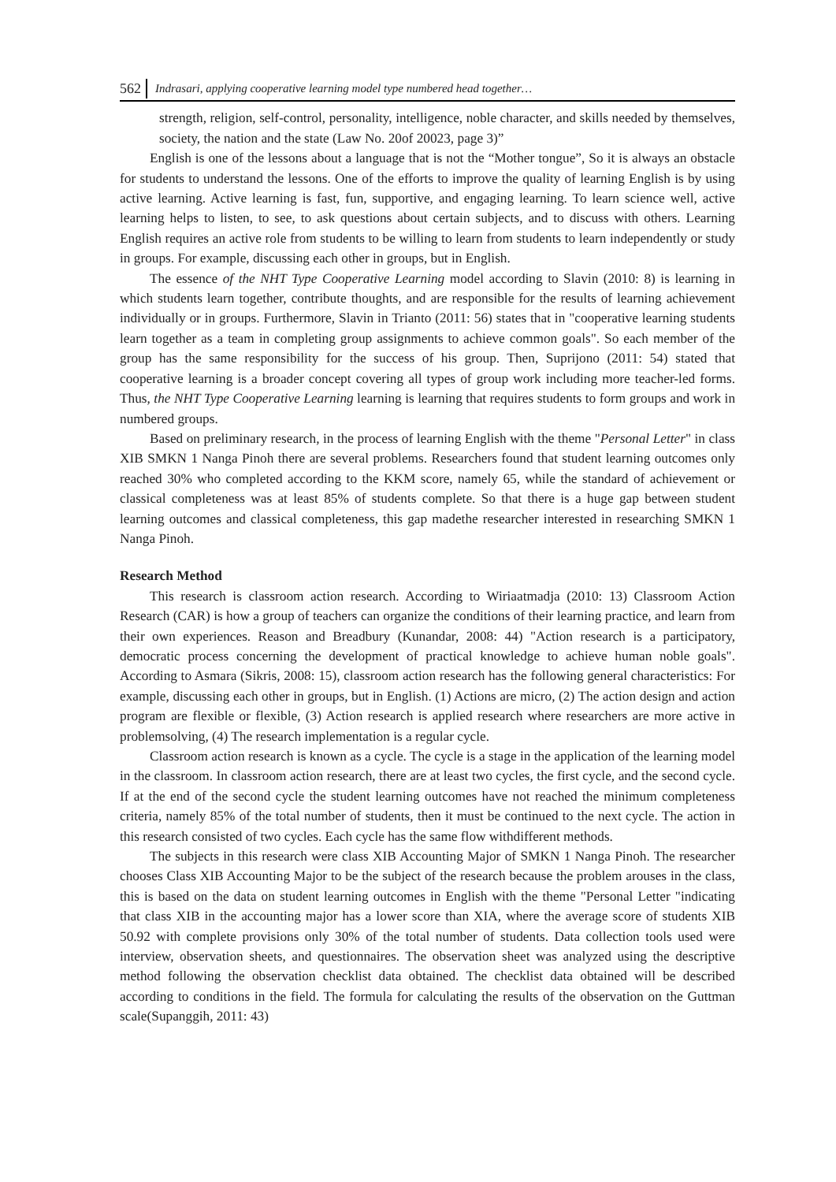562 Indrasari, applying cooperative learning model type numbered head together…
strength, religion, self-control, personality, intelligence, noble character, and skills needed by themselves, society, the nation and the state (Law No. 20of 20023, page 3)”
English is one of the lessons about a language that is not the “Mother tongue”, So it is always an obstacle for students to understand the lessons. One of the efforts to improve the quality of learning English is by using active learning. Active learning is fast, fun, supportive, and engaging learning. To learn science well, active learning helps to listen, to see, to ask questions about certain subjects, and to discuss with others. Learning English requires an active role from students to be willing to learn from students to learn independently or study in groups. For example, discussing each other in groups, but in English.
The essence of the NHT Type Cooperative Learning model according to Slavin (2010: 8) is learning in which students learn together, contribute thoughts, and are responsible for the results of learning achievement individually or in groups. Furthermore, Slavin in Trianto (2011: 56) states that in "cooperative learning students learn together as a team in completing group assignments to achieve common goals". So each member of the group has the same responsibility for the success of his group. Then, Suprijono (2011: 54) stated that cooperative learning is a broader concept covering all types of group work including more teacher-led forms. Thus, the NHT Type Cooperative Learning learning is learning that requires students to form groups and work in numbered groups.
Based on preliminary research, in the process of learning English with the theme "Personal Letter" in class XIB SMKN 1 Nanga Pinoh there are several problems. Researchers found that student learning outcomes only reached 30% who completed according to the KKM score, namely 65, while the standard of achievement or classical completeness was at least 85% of students complete. So that there is a huge gap between student learning outcomes and classical completeness, this gap madethe researcher interested in researching SMKN 1 Nanga Pinoh.
Research Method
This research is classroom action research. According to Wiriaatmadja (2010: 13) Classroom Action Research (CAR) is how a group of teachers can organize the conditions of their learning practice, and learn from their own experiences. Reason and Breadbury (Kunandar, 2008: 44) "Action research is a participatory, democratic process concerning the development of practical knowledge to achieve human noble goals". According to Asmara (Sikris, 2008: 15), classroom action research has the following general characteristics: For example, discussing each other in groups, but in English. (1) Actions are micro, (2) The action design and action program are flexible or flexible, (3) Action research is applied research where researchers are more active in problemsolving, (4) The research implementation is a regular cycle.
Classroom action research is known as a cycle. The cycle is a stage in the application of the learning model in the classroom. In classroom action research, there are at least two cycles, the first cycle, and the second cycle. If at the end of the second cycle the student learning outcomes have not reached the minimum completeness criteria, namely 85% of the total number of students, then it must be continued to the next cycle. The action in this research consisted of two cycles. Each cycle has the same flow withdifferent methods.
The subjects in this research were class XIB Accounting Major of SMKN 1 Nanga Pinoh. The researcher chooses Class XIB Accounting Major to be the subject of the research because the problem arouses in the class, this is based on the data on student learning outcomes in English with the theme "Personal Letter "indicating that class XIB in the accounting major has a lower score than XIA, where the average score of students XIB 50.92 with complete provisions only 30% of the total number of students. Data collection tools used were interview, observation sheets, and questionnaires. The observation sheet was analyzed using the descriptive method following the observation checklist data obtained. The checklist data obtained will be described according to conditions in the field. The formula for calculating the results of the observation on the Guttman scale(Supanggih, 2011: 43)